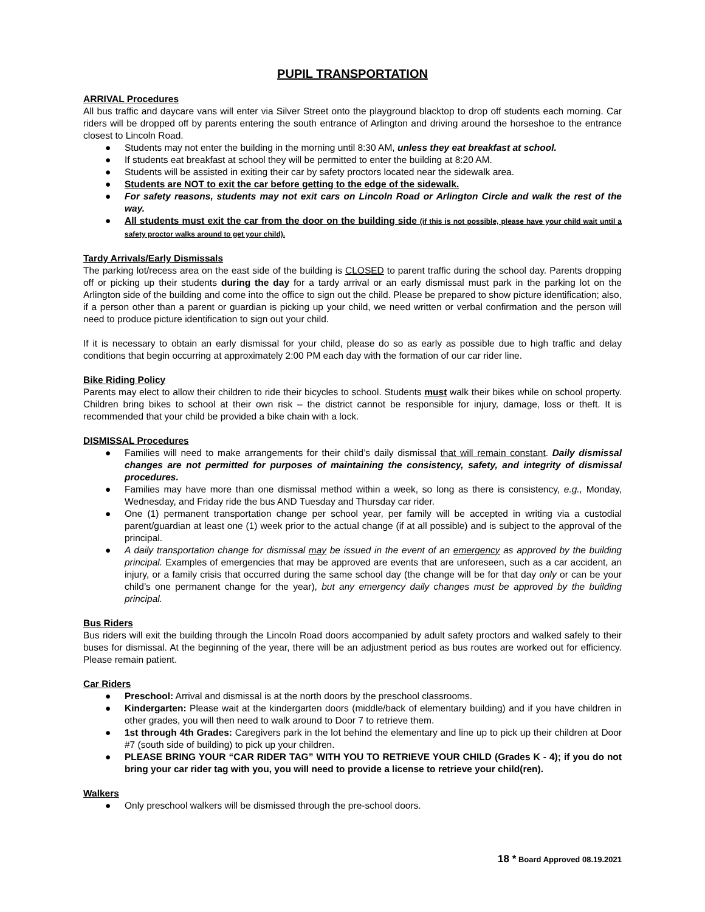PUPIL TRANSPORTATION
ARRIVAL Procedures
All bus traffic and daycare vans will enter via Silver Street onto the playground blacktop to drop off students each morning. Car riders will be dropped off by parents entering the south entrance of Arlington and driving around the horseshoe to the entrance closest to Lincoln Road.
● Students may not enter the building in the morning until 8:30 AM, unless they eat breakfast at school.
● If students eat breakfast at school they will be permitted to enter the building at 8:20 AM.
● Students will be assisted in exiting their car by safety proctors located near the sidewalk area.
● Students are NOT to exit the car before getting to the edge of the sidewalk.
● For safety reasons, students may not exit cars on Lincoln Road or Arlington Circle and walk the rest of the way.
● All students must exit the car from the door on the building side (if this is not possible, please have your child wait until a safety proctor walks around to get your child).
Tardy Arrivals/Early Dismissals
The parking lot/recess area on the east side of the building is CLOSED to parent traffic during the school day. Parents dropping off or picking up their students during the day for a tardy arrival or an early dismissal must park in the parking lot on the Arlington side of the building and come into the office to sign out the child. Please be prepared to show picture identification; also, if a person other than a parent or guardian is picking up your child, we need written or verbal confirmation and the person will need to produce picture identification to sign out your child.
If it is necessary to obtain an early dismissal for your child, please do so as early as possible due to high traffic and delay conditions that begin occurring at approximately 2:00 PM each day with the formation of our car rider line.
Bike Riding Policy
Parents may elect to allow their children to ride their bicycles to school. Students must walk their bikes while on school property. Children bring bikes to school at their own risk – the district cannot be responsible for injury, damage, loss or theft. It is recommended that your child be provided a bike chain with a lock.
DISMISSAL Procedures
● Families will need to make arrangements for their child’s daily dismissal that will remain constant. Daily dismissal changes are not permitted for purposes of maintaining the consistency, safety, and integrity of dismissal procedures.
● Families may have more than one dismissal method within a week, so long as there is consistency, e.g., Monday, Wednesday, and Friday ride the bus AND Tuesday and Thursday car rider.
● One (1) permanent transportation change per school year, per family will be accepted in writing via a custodial parent/guardian at least one (1) week prior to the actual change (if at all possible) and is subject to the approval of the principal.
● A daily transportation change for dismissal may be issued in the event of an emergency as approved by the building principal. Examples of emergencies that may be approved are events that are unforeseen, such as a car accident, an injury, or a family crisis that occurred during the same school day (the change will be for that day only or can be your child’s one permanent change for the year), but any emergency daily changes must be approved by the building principal.
Bus Riders
Bus riders will exit the building through the Lincoln Road doors accompanied by adult safety proctors and walked safely to their buses for dismissal. At the beginning of the year, there will be an adjustment period as bus routes are worked out for efficiency. Please remain patient.
Car Riders
● Preschool: Arrival and dismissal is at the north doors by the preschool classrooms.
● Kindergarten: Please wait at the kindergarten doors (middle/back of elementary building) and if you have children in other grades, you will then need to walk around to Door 7 to retrieve them.
● 1st through 4th Grades: Caregivers park in the lot behind the elementary and line up to pick up their children at Door #7 (south side of building) to pick up your children.
● PLEASE BRING YOUR “CAR RIDER TAG” WITH YOU TO RETRIEVE YOUR CHILD (Grades K - 4); if you do not bring your car rider tag with you, you will need to provide a license to retrieve your child(ren).
Walkers
● Only preschool walkers will be dismissed through the pre-school doors.
18 * Board Approved 08.19.2021